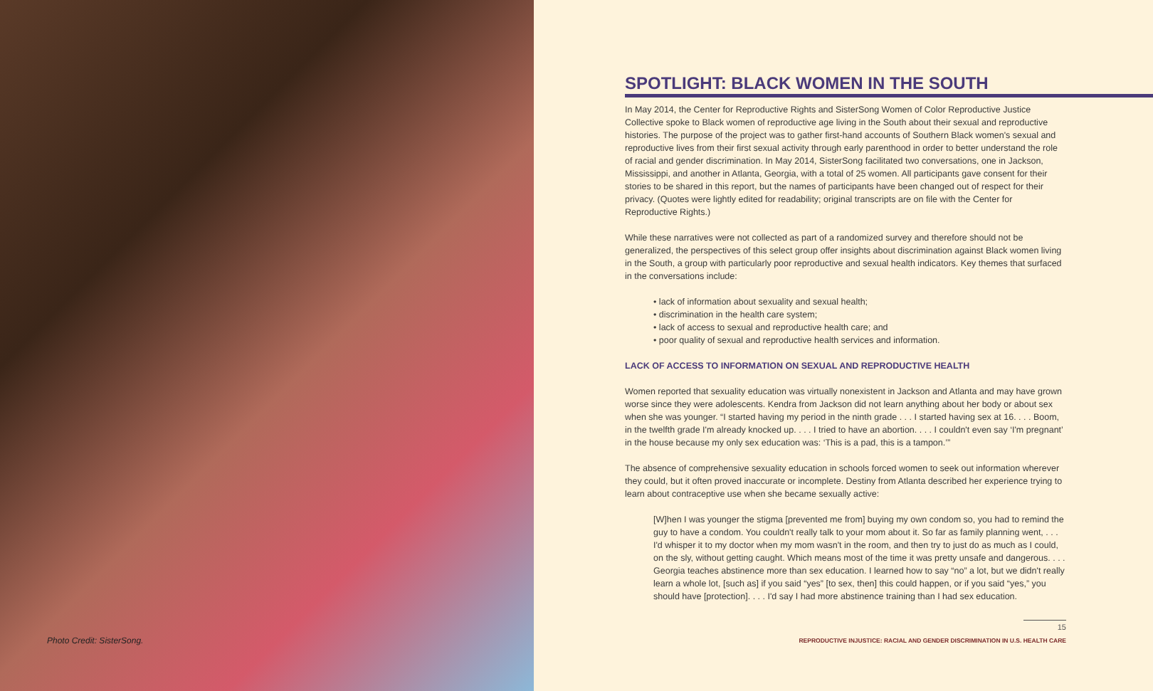Photo Credit: SisterSong.
SPOTLIGHT: BLACK WOMEN IN THE SOUTH
In May 2014, the Center for Reproductive Rights and SisterSong Women of Color Reproductive Justice Collective spoke to Black women of reproductive age living in the South about their sexual and reproductive histories. The purpose of the project was to gather first-hand accounts of Southern Black women's sexual and reproductive lives from their first sexual activity through early parenthood in order to better understand the role of racial and gender discrimination. In May 2014, SisterSong facilitated two conversations, one in Jackson, Mississippi, and another in Atlanta, Georgia, with a total of 25 women. All participants gave consent for their stories to be shared in this report, but the names of participants have been changed out of respect for their privacy. (Quotes were lightly edited for readability; original transcripts are on file with the Center for Reproductive Rights.)
While these narratives were not collected as part of a randomized survey and therefore should not be generalized, the perspectives of this select group offer insights about discrimination against Black women living in the South, a group with particularly poor reproductive and sexual health indicators. Key themes that surfaced in the conversations include:
• lack of information about sexuality and sexual health;
• discrimination in the health care system;
• lack of access to sexual and reproductive health care; and
• poor quality of sexual and reproductive health services and information.
LACK OF ACCESS TO INFORMATION ON SEXUAL AND REPRODUCTIVE HEALTH
Women reported that sexuality education was virtually nonexistent in Jackson and Atlanta and may have grown worse since they were adolescents. Kendra from Jackson did not learn anything about her body or about sex when she was younger. “I started having my period in the ninth grade . . . I started having sex at 16. . . . Boom, in the twelfth grade I'm already knocked up. . . . I tried to have an abortion. . . . I couldn't even say ‘I'm pregnant’ in the house because my only sex education was: ‘This is a pad, this is a tampon.’”
The absence of comprehensive sexuality education in schools forced women to seek out information wherever they could, but it often proved inaccurate or incomplete. Destiny from Atlanta described her experience trying to learn about contraceptive use when she became sexually active:
[W]hen I was younger the stigma [prevented me from] buying my own condom so, you had to remind the guy to have a condom. You couldn't really talk to your mom about it. So far as family planning went, . . . I'd whisper it to my doctor when my mom wasn't in the room, and then try to just do as much as I could, on the sly, without getting caught. Which means most of the time it was pretty unsafe and dangerous. . . . Georgia teaches abstinence more than sex education. I learned how to say “no” a lot, but we didn't really learn a whole lot, [such as] if you said “yes” [to sex, then] this could happen, or if you said “yes,” you should have [protection]. . . . I'd say I had more abstinence training than I had sex education.
15
REPRODUCTIVE INJUSTICE: RACIAL AND GENDER DISCRIMINATION IN U.S. HEALTH CARE